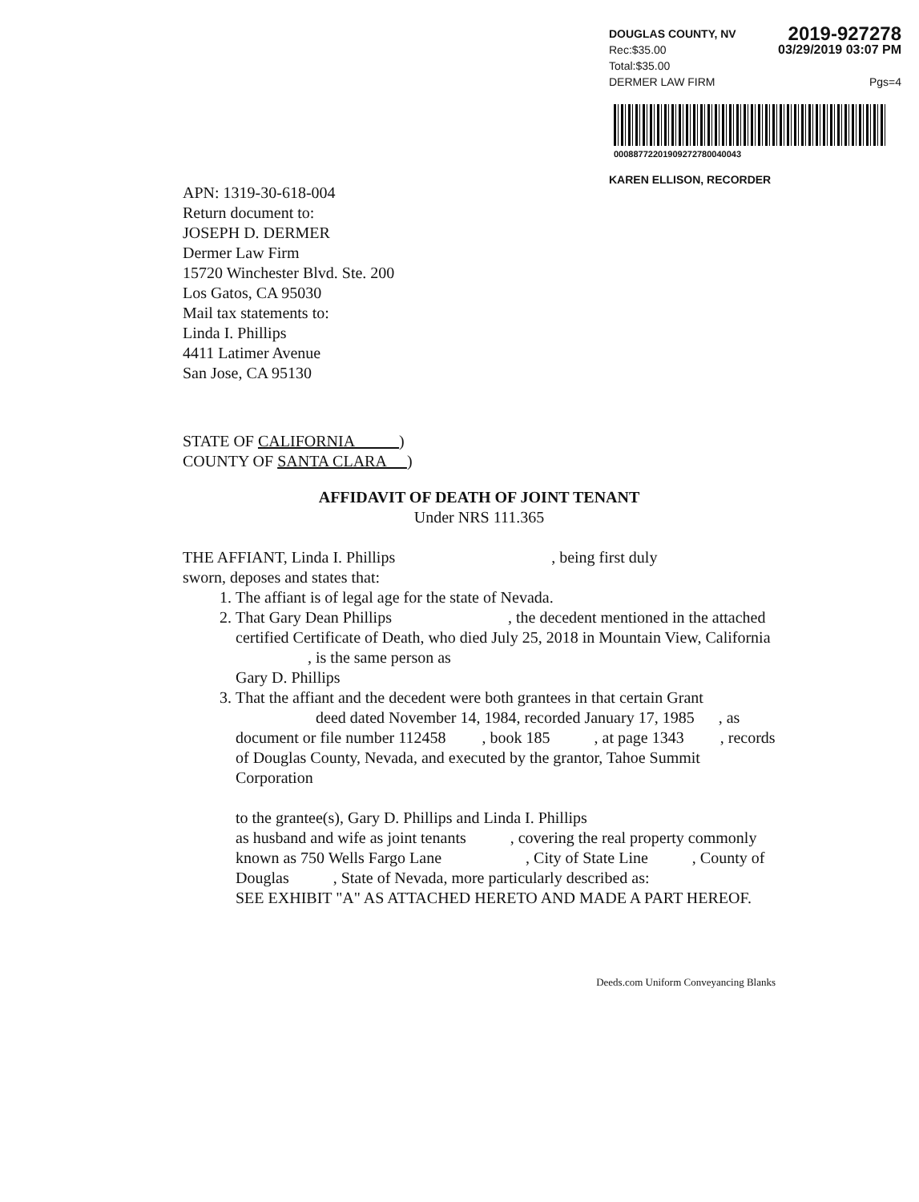DOUGLAS COUNTY, NV 2019-927278
Rec:$35.00
Total:$35.00 03/29/2019 03:07 PM
DERMER LAW FIRM Pgs=4
00088772201909272780040043
KAREN ELLISON, RECORDER
APN: 1319-30-618-004
Return document to:
JOSEPH D. DERMER
Dermer Law Firm
15720 Winchester Blvd. Ste. 200
Los Gatos, CA 95030
Mail tax statements to:
Linda I. Phillips
4411 Latimer Avenue
San Jose, CA 95130
STATE OF CALIFORNIA )
COUNTY OF SANTA CLARA )
AFFIDAVIT OF DEATH OF JOINT TENANT
Under NRS 111.365
THE AFFIANT, Linda I. Phillips , being first duly
sworn, deposes and states that:
1. The affiant is of legal age for the state of Nevada.
2. That Gary Dean Phillips , the decedent mentioned in the attached certified Certificate of Death, who died July 25, 2018 in Mountain View, California , is the same person as
Gary D. Phillips
3. That the affiant and the decedent were both grantees in that certain Grant deed dated November 14, 1984, recorded January 17, 1985 , as document or file number 112458 , book 185 , at page 1343 , records of Douglas County, Nevada, and executed by the grantor, Tahoe Summit Corporation
to the grantee(s), Gary D. Phillips and Linda I. Phillips
as husband and wife as joint tenants , covering the real property commonly known as 750 Wells Fargo Lane , City of State Line , County of Douglas , State of Nevada, more particularly described as:
SEE EXHIBIT "A" AS ATTACHED HERETO AND MADE A PART HEREOF.
Deeds.com Uniform Conveyancing Blanks